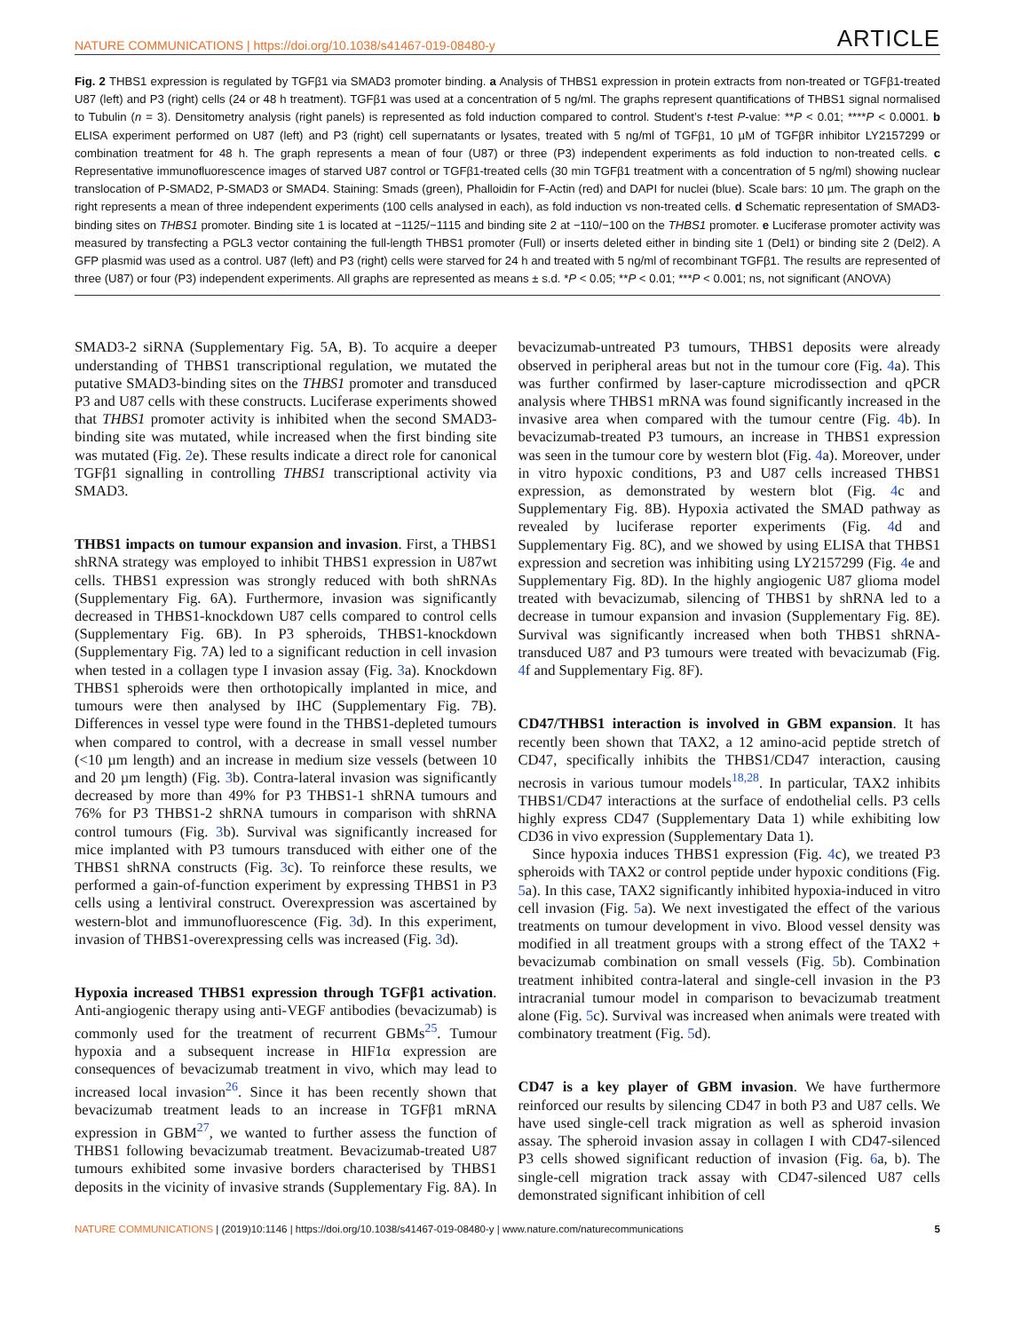NATURE COMMUNICATIONS | https://doi.org/10.1038/s41467-019-08480-y ARTICLE
Fig. 2 THBS1 expression is regulated by TGFβ1 via SMAD3 promoter binding. a Analysis of THBS1 expression in protein extracts from non-treated or TGFβ1-treated U87 (left) and P3 (right) cells (24 or 48 h treatment). TGFβ1 was used at a concentration of 5 ng/ml. The graphs represent quantifications of THBS1 signal normalised to Tubulin (n = 3). Densitometry analysis (right panels) is represented as fold induction compared to control. Student’s t-test P-value: **P < 0.01; ****P < 0.0001. b ELISA experiment performed on U87 (left) and P3 (right) cell supernatants or lysates, treated with 5 ng/ml of TGFβ1, 10 µM of TGFβR inhibitor LY2157299 or combination treatment for 48 h. The graph represents a mean of four (U87) or three (P3) independent experiments as fold induction to non-treated cells. c Representative immunofluorescence images of starved U87 control or TGFβ1-treated cells (30 min TGFβ1 treatment with a concentration of 5 ng/ml) showing nuclear translocation of P-SMAD2, P-SMAD3 or SMAD4. Staining: Smads (green), Phalloidin for F-Actin (red) and DAPI for nuclei (blue). Scale bars: 10 µm. The graph on the right represents a mean of three independent experiments (100 cells analysed in each), as fold induction vs non-treated cells. d Schematic representation of SMAD3-binding sites on THBS1 promoter. Binding site 1 is located at −1125/−1115 and binding site 2 at −110/−100 on the THBS1 promoter. e Luciferase promoter activity was measured by transfecting a PGL3 vector containing the full-length THBS1 promoter (Full) or inserts deleted either in binding site 1 (Del1) or binding site 2 (Del2). A GFP plasmid was used as a control. U87 (left) and P3 (right) cells were starved for 24 h and treated with 5 ng/ml of recombinant TGFβ1. The results are represented of three (U87) or four (P3) independent experiments. All graphs are represented as means ± s.d. *P < 0.05; **P < 0.01; ***P < 0.001; ns, not significant (ANOVA)
SMAD3-2 siRNA (Supplementary Fig. 5A, B). To acquire a deeper understanding of THBS1 transcriptional regulation, we mutated the putative SMAD3-binding sites on the THBS1 promoter and transduced P3 and U87 cells with these constructs. Luciferase experiments showed that THBS1 promoter activity is inhibited when the second SMAD3-binding site was mutated, while increased when the first binding site was mutated (Fig. 2e). These results indicate a direct role for canonical TGFβ1 signalling in controlling THBS1 transcriptional activity via SMAD3.
THBS1 impacts on tumour expansion and invasion. First, a THBS1 shRNA strategy was employed to inhibit THBS1 expression in U87wt cells. THBS1 expression was strongly reduced with both shRNAs (Supplementary Fig. 6A). Furthermore, invasion was significantly decreased in THBS1-knockdown U87 cells compared to control cells (Supplementary Fig. 6B). In P3 spheroids, THBS1-knockdown (Supplementary Fig. 7A) led to a significant reduction in cell invasion when tested in a collagen type I invasion assay (Fig. 3a). Knockdown THBS1 spheroids were then orthotopically implanted in mice, and tumours were then analysed by IHC (Supplementary Fig. 7B). Differences in vessel type were found in the THBS1-depleted tumours when compared to control, with a decrease in small vessel number (<10 µm length) and an increase in medium size vessels (between 10 and 20 µm length) (Fig. 3b). Contra-lateral invasion was significantly decreased by more than 49% for P3 THBS1-1 shRNA tumours and 76% for P3 THBS1-2 shRNA tumours in comparison with shRNA control tumours (Fig. 3b). Survival was significantly increased for mice implanted with P3 tumours transduced with either one of the THBS1 shRNA constructs (Fig. 3c). To reinforce these results, we performed a gain-of-function experiment by expressing THBS1 in P3 cells using a lentiviral construct. Overexpression was ascertained by western-blot and immunofluorescence (Fig. 3d). In this experiment, invasion of THBS1-overexpressing cells was increased (Fig. 3d).
Hypoxia increased THBS1 expression through TGFβ1 activation. Anti-angiogenic therapy using anti-VEGF antibodies (bevacizumab) is commonly used for the treatment of recurrent GBMs<sup>25</sup>. Tumour hypoxia and a subsequent increase in HIF1α expression are consequences of bevacizumab treatment in vivo, which may lead to increased local invasion<sup>26</sup>. Since it has been recently shown that bevacizumab treatment leads to an increase in TGFβ1 mRNA expression in GBM<sup>27</sup>, we wanted to further assess the function of THBS1 following bevacizumab treatment. Bevacizumab-treated U87 tumours exhibited some invasive borders characterised by THBS1 deposits in the vicinity of invasive strands (Supplementary Fig. 8A). In bevacizumab-untreated P3 tumours, THBS1 deposits were already observed in peripheral areas but not in the tumour core (Fig. 4a). This was further confirmed by laser-capture microdissection and qPCR analysis where THBS1 mRNA was found significantly increased in the invasive area when compared with the tumour centre (Fig. 4b). In bevacizumab-treated P3 tumours, an increase in THBS1 expression was seen in the tumour core by western blot (Fig. 4a). Moreover, under in vitro hypoxic conditions, P3 and U87 cells increased THBS1 expression, as demonstrated by western blot (Fig. 4c and Supplementary Fig. 8B). Hypoxia activated the SMAD pathway as revealed by luciferase reporter experiments (Fig. 4d and Supplementary Fig. 8C), and we showed by using ELISA that THBS1 expression and secretion was inhibiting using LY2157299 (Fig. 4e and Supplementary Fig. 8D). In the highly angiogenic U87 glioma model treated with bevacizumab, silencing of THBS1 by shRNA led to a decrease in tumour expansion and invasion (Supplementary Fig. 8E). Survival was significantly increased when both THBS1 shRNA-transduced U87 and P3 tumours were treated with bevacizumab (Fig. 4f and Supplementary Fig. 8F).
CD47/THBS1 interaction is involved in GBM expansion. It has recently been shown that TAX2, a 12 amino-acid peptide stretch of CD47, specifically inhibits the THBS1/CD47 interaction, causing necrosis in various tumour models<sup>18,28</sup>. In particular, TAX2 inhibits THBS1/CD47 interactions at the surface of endothelial cells. P3 cells highly express CD47 (Supplementary Data 1) while exhibiting low CD36 in vivo expression (Supplementary Data 1).
Since hypoxia induces THBS1 expression (Fig. 4c), we treated P3 spheroids with TAX2 or control peptide under hypoxic conditions (Fig. 5a). In this case, TAX2 significantly inhibited hypoxia-induced in vitro cell invasion (Fig. 5a). We next investigated the effect of the various treatments on tumour development in vivo. Blood vessel density was modified in all treatment groups with a strong effect of the TAX2 + bevacizumab combination on small vessels (Fig. 5b). Combination treatment inhibited contra-lateral and single-cell invasion in the P3 intracranial tumour model in comparison to bevacizumab treatment alone (Fig. 5c). Survival was increased when animals were treated with combinatory treatment (Fig. 5d).
CD47 is a key player of GBM invasion. We have furthermore reinforced our results by silencing CD47 in both P3 and U87 cells. We have used single-cell track migration as well as spheroid invasion assay. The spheroid invasion assay in collagen I with CD47-silenced P3 cells showed significant reduction of invasion (Fig. 6a, b). The single-cell migration track assay with CD47-silenced U87 cells demonstrated significant inhibition of cell
NATURE COMMUNICATIONS | (2019)10:1146 | https://doi.org/10.1038/s41467-019-08480-y | www.nature.com/naturecommunications 5